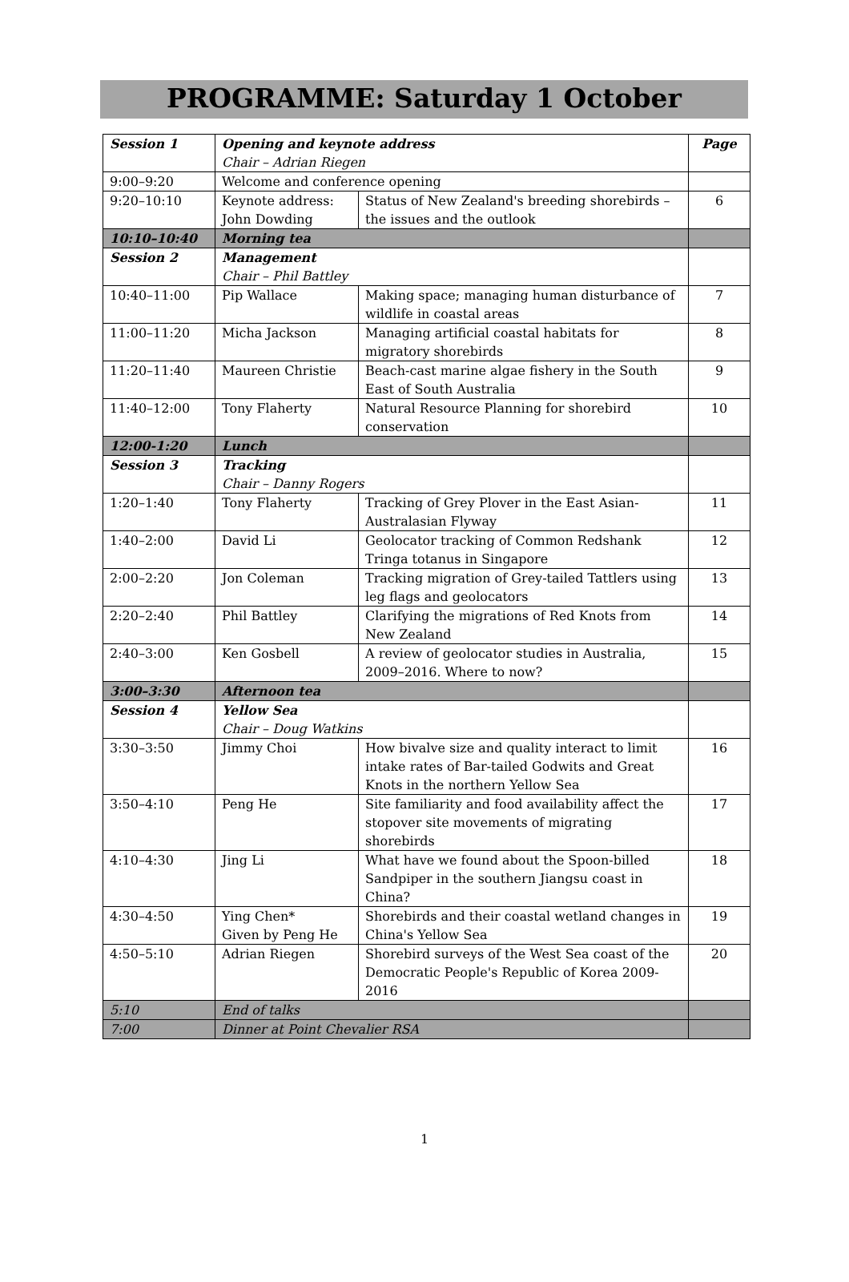PROGRAMME: Saturday 1 October
| Session 1 | Opening and keynote address Chair – Adrian Riegen | | Page |
| 9:00–9:20 | Welcome and conference opening | | |
| 9:20–10:10 | Keynote address: John Dowding | Status of New Zealand's breeding shorebirds – the issues and the outlook | 6 |
| 10:10–10:40 | Morning tea | | |
| Session 2 | Management Chair – Phil Battley | | |
| 10:40–11:00 | Pip Wallace | Making space; managing human disturbance of wildlife in coastal areas | 7 |
| 11:00–11:20 | Micha Jackson | Managing artificial coastal habitats for migratory shorebirds | 8 |
| 11:20–11:40 | Maureen Christie | Beach-cast marine algae fishery in the South East of South Australia | 9 |
| 11:40–12:00 | Tony Flaherty | Natural Resource Planning for shorebird conservation | 10 |
| 12:00-1:20 | Lunch | | |
| Session 3 | Tracking Chair – Danny Rogers | | |
| 1:20–1:40 | Tony Flaherty | Tracking of Grey Plover in the East Asian-Australasian Flyway | 11 |
| 1:40–2:00 | David Li | Geolocator tracking of Common Redshank Tringa totanus in Singapore | 12 |
| 2:00–2:20 | Jon Coleman | Tracking migration of Grey-tailed Tattlers using leg flags and geolocators | 13 |
| 2:20–2:40 | Phil Battley | Clarifying the migrations of Red Knots from New Zealand | 14 |
| 2:40–3:00 | Ken Gosbell | A review of geolocator studies in Australia, 2009–2016. Where to now? | 15 |
| 3:00–3:30 | Afternoon tea | | |
| Session 4 | Yellow Sea Chair – Doug Watkins | | |
| 3:30–3:50 | Jimmy Choi | How bivalve size and quality interact to limit intake rates of Bar-tailed Godwits and Great Knots in the northern Yellow Sea | 16 |
| 3:50–4:10 | Peng He | Site familiarity and food availability affect the stopover site movements of migrating shorebirds | 17 |
| 4:10–4:30 | Jing Li | What have we found about the Spoon-billed Sandpiper in the southern Jiangsu coast in China? | 18 |
| 4:30–4:50 | Ying Chen* Given by Peng He | Shorebirds and their coastal wetland changes in China's Yellow Sea | 19 |
| 4:50–5:10 | Adrian Riegen | Shorebird surveys of the West Sea coast of the Democratic People's Republic of Korea 2009-2016 | 20 |
| 5:10 | End of talks | | |
| 7:00 | Dinner at Point Chevalier RSA | | |
1